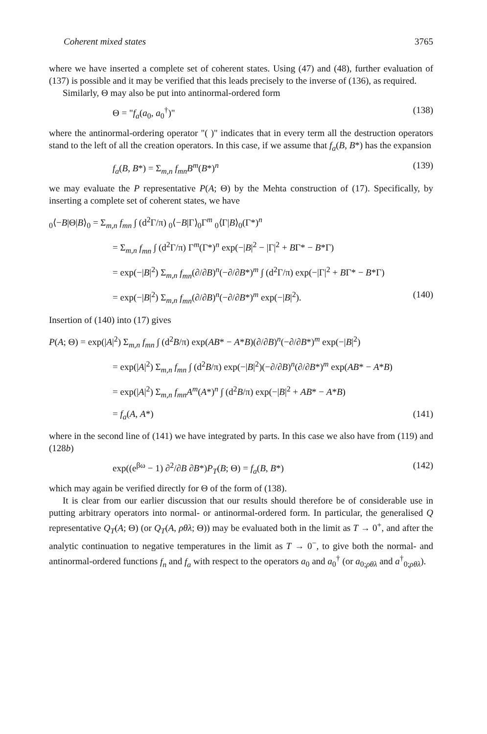Coherent mixed states 3765
where we have inserted a complete set of coherent states. Using (47) and (48), further evaluation of (137) is possible and it may be verified that this leads precisely to the inverse of (136), as required.
Similarly, Θ may also be put into antinormal-ordered form
Θ = "f<sub>a</sub>(a<sub>0</sub>, a<sub>0</sub><sup>†</sup>)" (138)
where the antinormal-ordering operator "( )" indicates that in every term all the destruction operators stand to the left of all the creation operators. In this case, if we assume that f<sub>a</sub>(B, B*) has the expansion
f<sub>a</sub>(B, B*) = Σ<sub>m,n</sub> f<sub>mn</sub>B<sup>m</sup>(B*)<sup>n</sup> (139)
we may evaluate the P representative P(A; Θ) by the Mehta construction of (17). Specifically, by inserting a complete set of coherent states, we have
<sub>0</sub>⟨−B|Θ|B⟩<sub>0</sub> = Σ<sub>m,n</sub> f<sub>mn</sub> ∫ (d<sup>2</sup>Γ/π) <sub>0</sub>⟨−B|Γ⟩<sub>0</sub>Γ<sup>m</sup> <sub>0</sub>⟨Γ|B⟩<sub>0</sub>(Γ*)<sup>n</sup>
= Σ<sub>m,n</sub> f<sub>mn</sub> ∫ (d<sup>2</sup>Γ/π) Γ<sup>m</sup>(Γ*)<sup>n</sup> exp(−|B|<sup>2</sup> − |Γ|<sup>2</sup> + BΓ* − B*Γ)
= exp(−|B|<sup>2</sup>) Σ<sub>m,n</sub> f<sub>mn</sub>(∂/∂B)<sup>n</sup>(−∂/∂B*)<sup>m</sup> ∫ (d<sup>2</sup>Γ/π) exp(−|Γ|<sup>2</sup> + BΓ* − B*Γ)
= exp(−|B|<sup>2</sup>) Σ<sub>m,n</sub> f<sub>mn</sub>(∂/∂B)<sup>n</sup>(−∂/∂B*)<sup>m</sup> exp(−|B|<sup>2</sup>). (140)
Insertion of (140) into (17) gives
P(A; Θ) = exp(|A|<sup>2</sup>) Σ<sub>m,n</sub> f<sub>mn</sub> ∫ (d<sup>2</sup>B/π) exp(AB* − A*B)(∂/∂B)<sup>n</sup>(−∂/∂B*)<sup>m</sup> exp(−|B|<sup>2</sup>)
= exp(|A|<sup>2</sup>) Σ<sub>m,n</sub> f<sub>mn</sub> ∫ (d<sup>2</sup>B/π) exp(−|B|<sup>2</sup>)(−∂/∂B)<sup>n</sup>(∂/∂B*)<sup>m</sup> exp(AB* − A*B)
= exp(|A|<sup>2</sup>) Σ<sub>m,n</sub> f<sub>mn</sub>A<sup>m</sup>(A*)<sup>n</sup> ∫ (d<sup>2</sup>B/π) exp(−|B|<sup>2</sup> + AB* − A*B)
= f<sub>a</sub>(A, A*) (141)
where in the second line of (141) we have integrated by parts. In this case we also have from (119) and (128b)
exp((e<sup>βω</sup> − 1) ∂<sup>2</sup>/∂B ∂B*)P<sub>T</sub>(B; Θ) = f<sub>a</sub>(B, B*) (142)
which may again be verified directly for Θ of the form of (138).
It is clear from our earlier discussion that our results should therefore be of considerable use in putting arbitrary operators into normal- or antinormal-ordered form. In particular, the generalised Q representative Q<sub>T</sub>(A; Θ) (or Q<sub>T</sub>(A, ρθλ; Θ)) may be evaluated both in the limit as T → 0<sup>+</sup>, and after the analytic continuation to negative temperatures in the limit as T → 0<sup>−</sup>, to give both the normal- and antinormal-ordered functions f<sub>n</sub> and f<sub>a</sub> with respect to the operators a<sub>0</sub> and a<sub>0</sub><sup>†</sup> (or a<sub>0;ρθλ</sub> and a<sup>†</sup><sub>0;ρθλ</sub>).